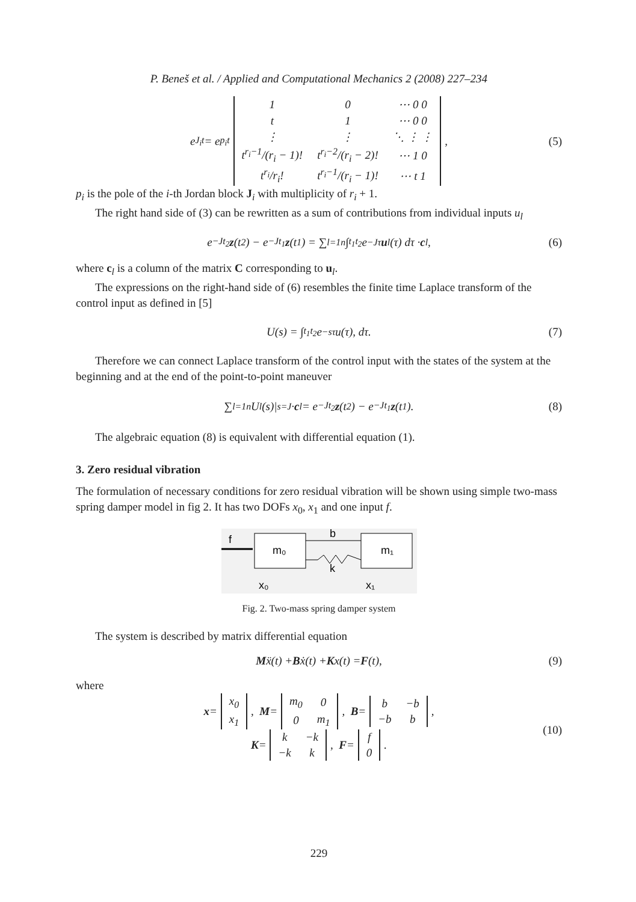P. Beneš et al. / Applied and Computational Mechanics 2 (2008) 227–234
e<sup>J<sub>i</sub>t</sup> = e<sup>p<sub>i</sub>t</sup>
| 1 | 0 | ⋯ 0 0 |
| t | 1 | ⋯ 0 0 |
| ⋮ | ⋮ | ⋱ ⋮ ⋮ |
| t<sup>r<sub>i</sub>−1</sup>/(r<sub>i</sub> − 1)! | t<sup>r<sub>i</sub>−2</sup>/(r<sub>i</sub> − 2)! | ⋯ 1 0 |
| t<sup>r<sub>i</sub></sup>/r<sub>i</sub>! | t<sup>r<sub>i</sub>−1</sup>/(r<sub>i</sub> − 1)! | ⋯ t 1 |
, (5)
p<sub>i</sub> is the pole of the i-th Jordan block J<sub>i</sub> with multiplicity of r<sub>i</sub> + 1.
The right hand side of (3) can be rewritten as a sum of contributions from individual inputs u<sub>l</sub>
e<sup>−Jt<sub>2</sub></sup> z (t<sub>2</sub>) − e<sup>−Jt<sub>1</sub></sup> z (t<sub>1</sub>) = ∑<sub>l=1</sub><sup>n</sup> ∫<sub>t<sub>1</sub></sub><sup>t<sub>2</sub></sup> e<sup>−Jτ</sup> u<sub>l</sub>(τ) dτ · c<sub>l</sub>, (6)
where c<sub>l</sub> is a column of the matrix C corresponding to u<sub>l</sub>.
The expressions on the right-hand side of (6) resembles the finite time Laplace transform of the control input as defined in [5]
U(s) = ∫<sub>t<sub>1</sub></sub><sup>t<sub>2</sub></sup> e<sup>−sτ</sup>u(τ), dτ. (7)
Therefore we can connect Laplace transform of the control input with the states of the system at the beginning and at the end of the point-to-point maneuver
∑<sub>l=1</sub><sup>n</sup> U<sub>l</sub>(s)|<sub>s=J</sub> · c<sub>l</sub> = e<sup>−Jt<sub>2</sub></sup> z (t<sub>2</sub>) − e<sup>−Jt<sub>1</sub></sup> z (t<sub>1</sub>). (8)
The algebraic equation (8) is equivalent with differential equation (1).
3. Zero residual vibration
The formulation of necessary conditions for zero residual vibration will be shown using simple two-mass spring damper model in fig 2. It has two DOFs x<sub>0</sub>, x<sub>1</sub> and one input f.
f
m₀
m₁
b
k
x₀
x₁
Fig. 2. Two-mass spring damper system
The system is described by matrix differential equation
Mẍ(t) + B ẋ(t) + K x(t) = F (t), (9)
where
x =
| x<sub>0</sub> |
| x<sub>1</sub> |
, M =
| m<sub>0</sub> | 0 |
| 0 | m<sub>1</sub> |
, B =
| b | −b |
| −b | b |
,
(10)
K =
| k | −k |
| −k | k |
, F =
| f |
| 0 |
.
229